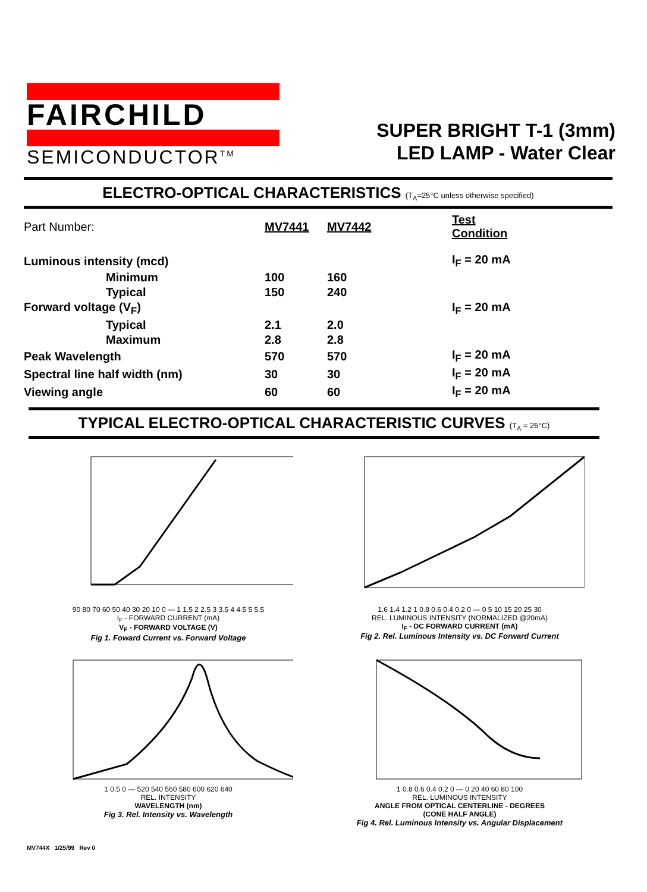FAIRCHILD
SEMICONDUCTOR<sup>TM</sup>
SUPER BRIGHT T-1 (3mm)
LED LAMP - Water Clear
ELECTRO-OPTICAL CHARACTERISTICS (T<sub>A</sub>=25°C unless otherwise specified)
| Part Number: | MV7441 | MV7442 | Test Condition |
| Luminous intensity (mcd) | | | I<sub>F</sub> = 20 mA |
| Minimum | 100 | 160 | |
| Typical | 150 | 240 | |
| Forward voltage (V<sub>F</sub>) | | | I<sub>F</sub> = 20 mA |
| Typical | 2.1 | 2.0 | |
| Maximum | 2.8 | 2.8 | |
| Peak Wavelength | 570 | 570 | I<sub>F</sub> = 20 mA |
| Spectral line half width (nm) | 30 | 30 | I<sub>F</sub> = 20 mA |
| Viewing angle | 60 | 60 | I<sub>F</sub> = 20 mA |
TYPICAL ELECTRO-OPTICAL CHARACTERISTIC CURVES (T<sub>A</sub> = 25°C)
90 80 70 60 50 40 30 20 10 0 — 1 1.5 2 2.5 3 3.5 4 4.5 5 5.5
I<sub>F</sub> - FORWARD CURRENT (mA)
V<sub>F</sub> - FORWARD VOLTAGE (V)
Fig 1. Foward Current vs. Forward Voltage
1.6 1.4 1.2 1 0.8 0.6 0.4 0.2 0 — 0 5 10 15 20 25 30
REL. LUMINOUS INTENSITY (NORMALIZED @20mA)
I<sub>F</sub> - DC FORWARD CURRENT (mA)
Fig 2. Rel. Luminous Intensity vs. DC Forward Current
1 0.5 0 — 520 540 560 580 600 620 640
REL. INTENSITY
WAVELENGTH (nm)
Fig 3. Rel. Intensity vs. Wavelength
1 0.8 0.6 0.4 0.2 0 — 0 20 40 60 80 100
REL. LUMINOUS INTENSITY
ANGLE FROM OPTICAL CENTERLINE - DEGREES
(CONE HALF ANGLE)
Fig 4. Rel. Luminous Intensity vs. Angular Displacement
MV744X 1/25/99 Rev 0